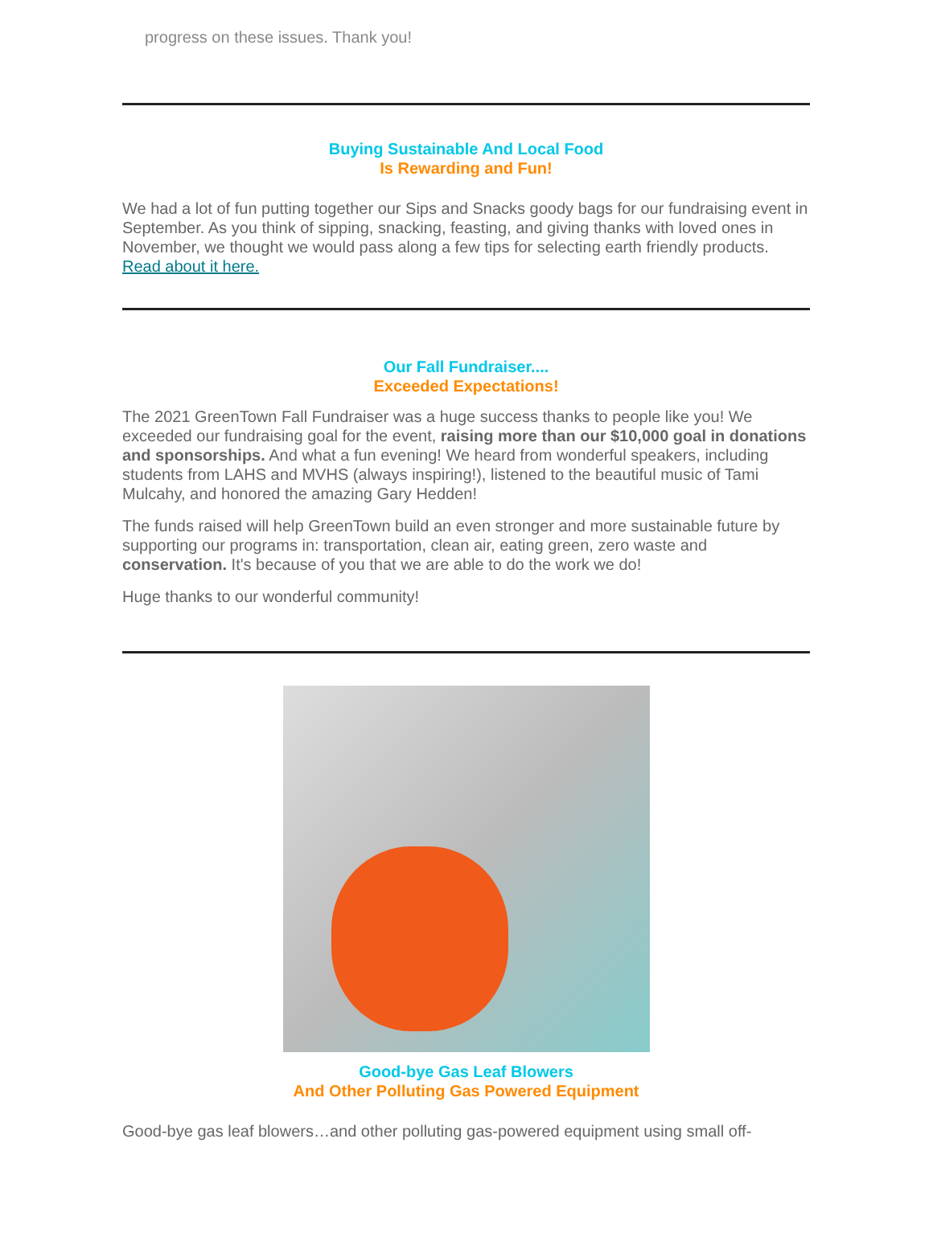progress on these issues. Thank you!
Buying Sustainable And Local Food
Is Rewarding and Fun!
We had a lot of fun putting together our Sips and Snacks goody bags for our fundraising event in September. As you think of sipping, snacking, feasting, and giving thanks with loved ones in November, we thought we would pass along a few tips for selecting earth friendly products. Read about it here.
Our Fall Fundraiser....
Exceeded Expectations!
The 2021 GreenTown Fall Fundraiser was a huge success thanks to people like you! We exceeded our fundraising goal for the event, raising more than our $10,000 goal in donations and sponsorships. And what a fun evening! We heard from wonderful speakers, including students from LAHS and MVHS (always inspiring!), listened to the beautiful music of Tami Mulcahy, and honored the amazing Gary Hedden!
The funds raised will help GreenTown build an even stronger and more sustainable future by supporting our programs in: transportation, clean air, eating green, zero waste and conservation. It's because of you that we are able to do the work we do!
Huge thanks to our wonderful community!
Good-bye Gas Leaf Blowers
And Other Polluting Gas Powered Equipment
Good-bye gas leaf blowers…and other polluting gas-powered equipment using small off-